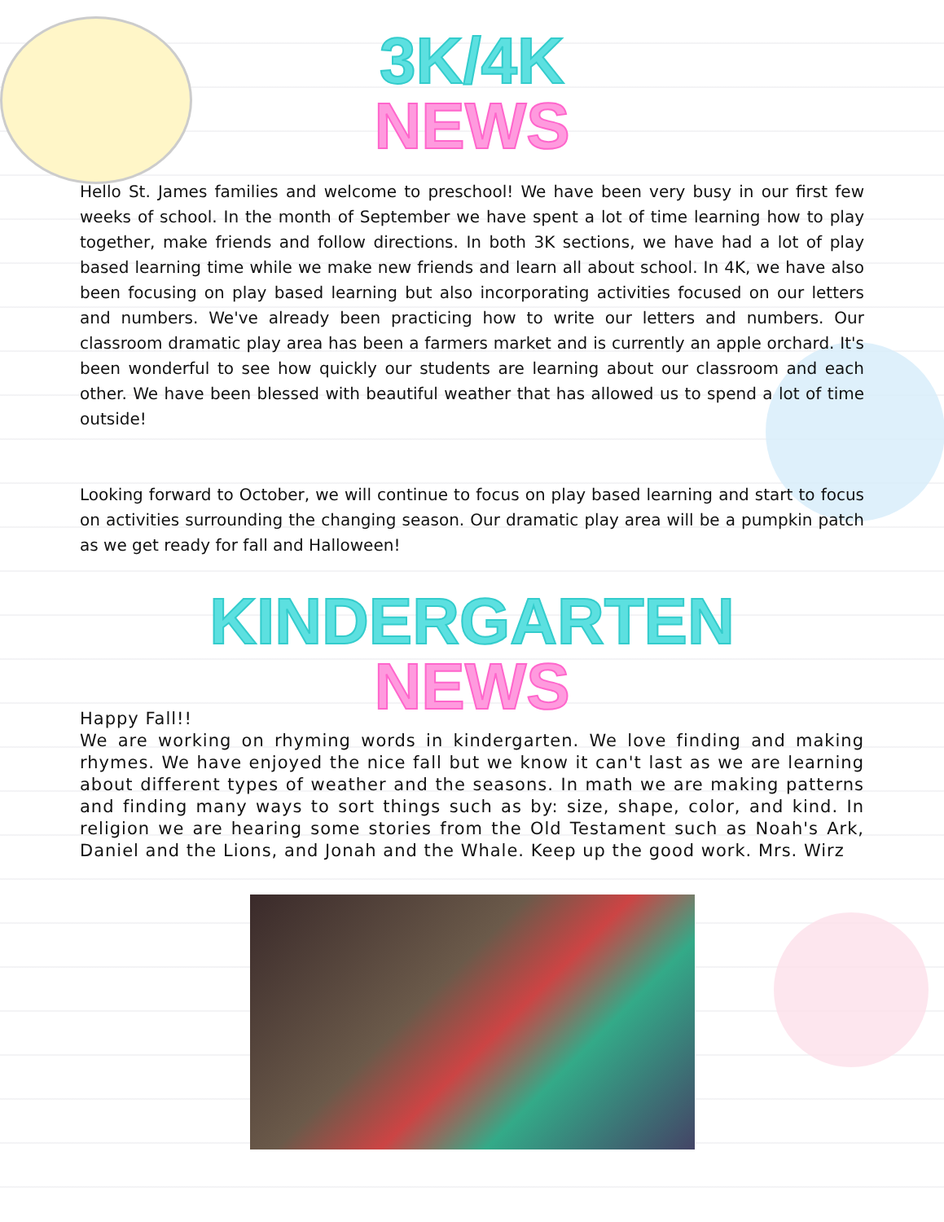3K/4K
NEWS
Hello St. James families and welcome to preschool! We have been very busy in our first few weeks of school. In the month of September we have spent a lot of time learning how to play together, make friends and follow directions. In both 3K sections, we have had a lot of play based learning time while we make new friends and learn all about school. In 4K, we have also been focusing on play based learning but also incorporating activities focused on our letters and numbers. We've already been practicing how to write our letters and numbers. Our classroom dramatic play area has been a farmers market and is currently an apple orchard. It's been wonderful to see how quickly our students are learning about our classroom and each other. We have been blessed with beautiful weather that has allowed us to spend a lot of time outside!
Looking forward to October, we will continue to focus on play based learning and start to focus on activities surrounding the changing season. Our dramatic play area will be a pumpkin patch as we get ready for fall and Halloween!
KINDERGARTEN
NEWS
Happy Fall!!
We are working on rhyming words in kindergarten. We love finding and making rhymes. We have enjoyed the nice fall but we know it can't last as we are learning about different types of weather and the seasons. In math we are making patterns and finding many ways to sort things such as by: size, shape, color, and kind. In religion we are hearing some stories from the Old Testament such as Noah's Ark, Daniel and the Lions, and Jonah and the Whale. Keep up the good work. Mrs. Wirz